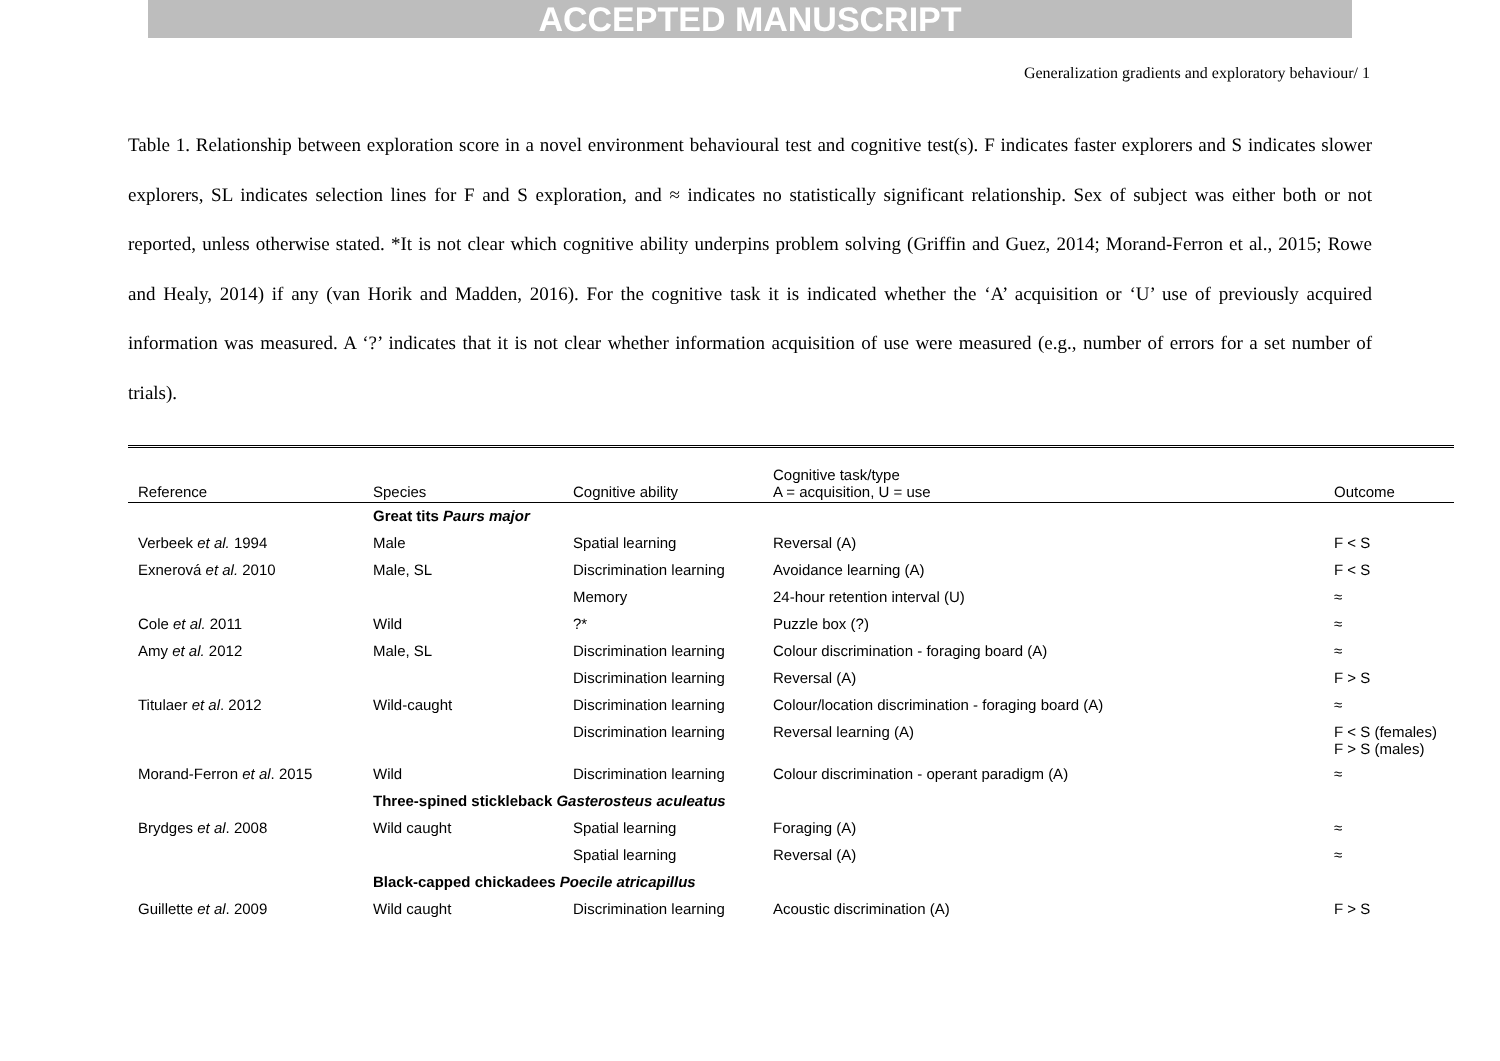ACCEPTED MANUSCRIPT
Generalization gradients and exploratory behaviour/ 1
Table 1. Relationship between exploration score in a novel environment behavioural test and cognitive test(s). F indicates faster explorers and S indicates slower explorers, SL indicates selection lines for F and S exploration, and ≈ indicates no statistically significant relationship. Sex of subject was either both or not reported, unless otherwise stated. *It is not clear which cognitive ability underpins problem solving (Griffin and Guez, 2014; Morand-Ferron et al., 2015; Rowe and Healy, 2014) if any (van Horik and Madden, 2016). For the cognitive task it is indicated whether the ‘A’ acquisition or ‘U’ use of previously acquired information was measured. A ‘?’ indicates that it is not clear whether information acquisition of use were measured (e.g., number of errors for a set number of trials).
| Reference | Species | Cognitive ability | Cognitive task/type A = acquisition, U = use | Outcome |
| --- | --- | --- | --- | --- |
| | Great tits Paurs major | | | |
| Verbeek et al. 1994 | Male | Spatial learning | Reversal (A) | F < S |
| Exnerová et al. 2010 | Male, SL | Discrimination learning | Avoidance learning (A) | F < S |
| | | Memory | 24-hour retention interval (U) | ≈ |
| Cole et al. 2011 | Wild | ?* | Puzzle box (?) | ≈ |
| Amy et al. 2012 | Male, SL | Discrimination learning | Colour discrimination - foraging board (A) | ≈ |
| | | Discrimination learning | Reversal (A) | F > S |
| Titulaer et al . 2012 | Wild-caught | Discrimination learning | Colour/location discrimination - foraging board (A) | ≈ |
| | | Discrimination learning | Reversal learning (A) | F < S (females) F > S (males) |
| Morand-Ferron et al . 2015 | Wild | Discrimination learning | Colour discrimination - operant paradigm (A) | ≈ |
| | Three-spined stickleback Gasterosteus aculeatus | | | |
| Brydges et al . 2008 | Wild caught | Spatial learning | Foraging (A) | ≈ |
| | | Spatial learning | Reversal (A) | ≈ |
| | Black-capped chickadees Poecile atricapillus | | | |
| Guillette et al . 2009 | Wild caught | Discrimination learning | Acoustic discrimination (A) | F > S |